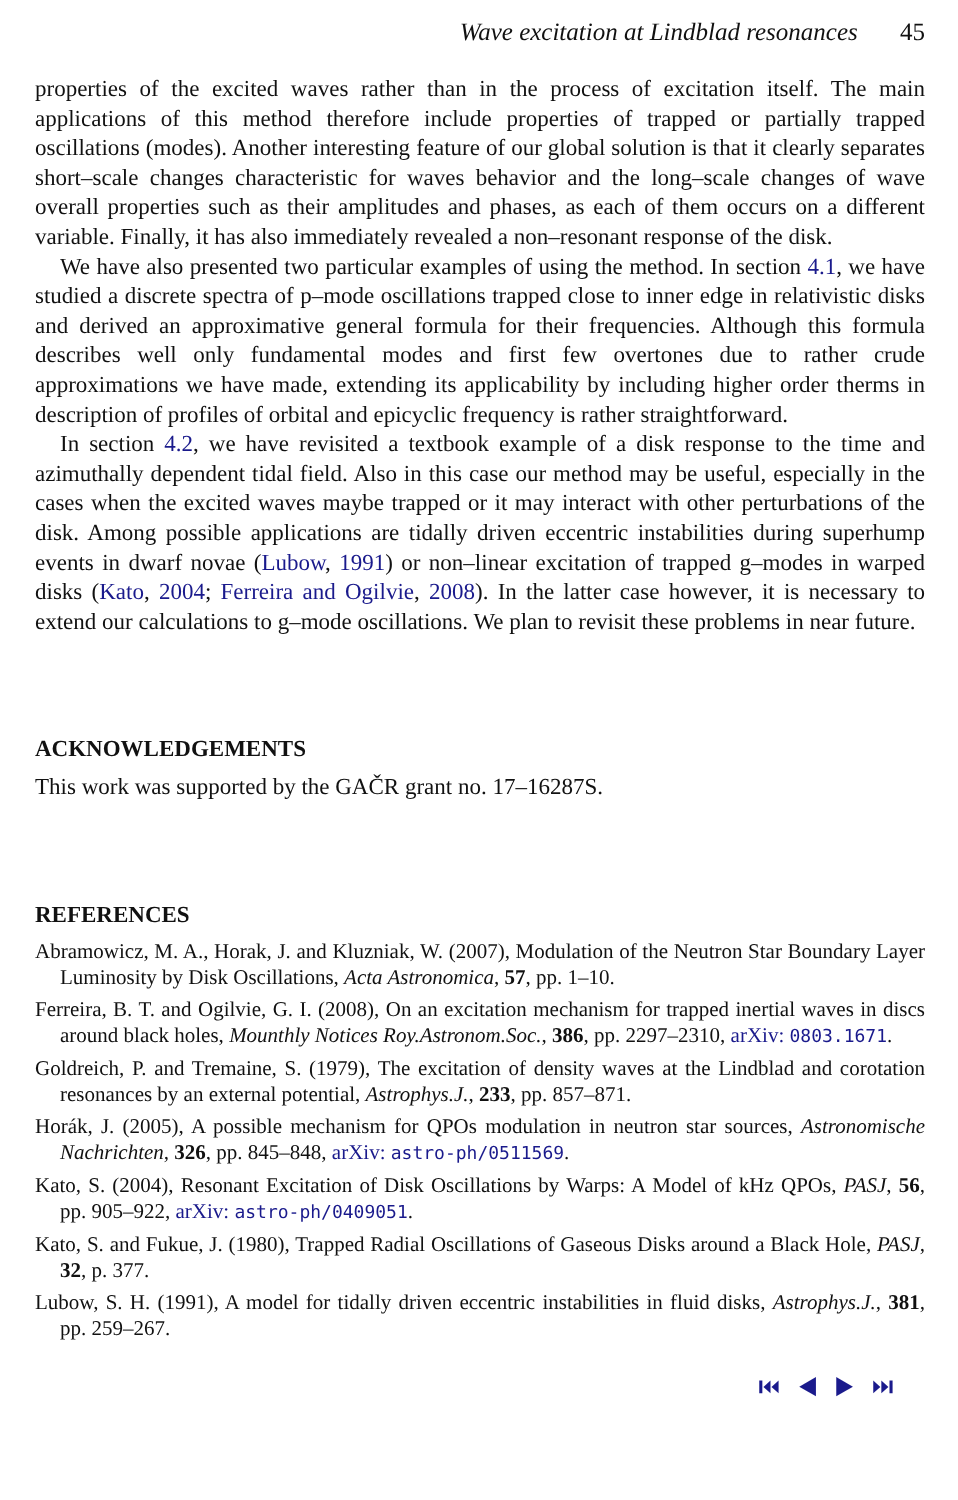Wave excitation at Lindblad resonances 45
properties of the excited waves rather than in the process of excitation itself. The main applications of this method therefore include properties of trapped or partially trapped oscillations (modes). Another interesting feature of our global solution is that it clearly separates short–scale changes characteristic for waves behavior and the long–scale changes of wave overall properties such as their amplitudes and phases, as each of them occurs on a different variable. Finally, it has also immediately revealed a non–resonant response of the disk.
We have also presented two particular examples of using the method. In section 4.1, we have studied a discrete spectra of p–mode oscillations trapped close to inner edge in relativistic disks and derived an approximative general formula for their frequencies. Although this formula describes well only fundamental modes and first few overtones due to rather crude approximations we have made, extending its applicability by including higher order therms in description of profiles of orbital and epicyclic frequency is rather straightforward.
In section 4.2, we have revisited a textbook example of a disk response to the time and azimuthally dependent tidal field. Also in this case our method may be useful, especially in the cases when the excited waves maybe trapped or it may interact with other perturbations of the disk. Among possible applications are tidally driven eccentric instabilities during superhump events in dwarf novae (Lubow, 1991) or non–linear excitation of trapped g–modes in warped disks (Kato, 2004; Ferreira and Ogilvie, 2008). In the latter case however, it is necessary to extend our calculations to g–mode oscillations. We plan to revisit these problems in near future.
ACKNOWLEDGEMENTS
This work was supported by the GAČR grant no. 17–16287S.
REFERENCES
Abramowicz, M. A., Horak, J. and Kluzniak, W. (2007), Modulation of the Neutron Star Boundary Layer Luminosity by Disk Oscillations, Acta Astronomica, 57, pp. 1–10.
Ferreira, B. T. and Ogilvie, G. I. (2008), On an excitation mechanism for trapped inertial waves in discs around black holes, Mounthly Notices Roy.Astronom.Soc., 386, pp. 2297–2310, arXiv: 0803.1671.
Goldreich, P. and Tremaine, S. (1979), The excitation of density waves at the Lindblad and corotation resonances by an external potential, Astrophys.J., 233, pp. 857–871.
Horák, J. (2005), A possible mechanism for QPOs modulation in neutron star sources, Astronomische Nachrichten, 326, pp. 845–848, arXiv: astro-ph/0511569.
Kato, S. (2004), Resonant Excitation of Disk Oscillations by Warps: A Model of kHz QPOs, PASJ, 56, pp. 905–922, arXiv: astro-ph/0409051.
Kato, S. and Fukue, J. (1980), Trapped Radial Oscillations of Gaseous Disks around a Black Hole, PASJ, 32, p. 377.
Lubow, S. H. (1991), A model for tidally driven eccentric instabilities in fluid disks, Astrophys.J., 381, pp. 259–267.
⏮ ◀ ▶ ⏭